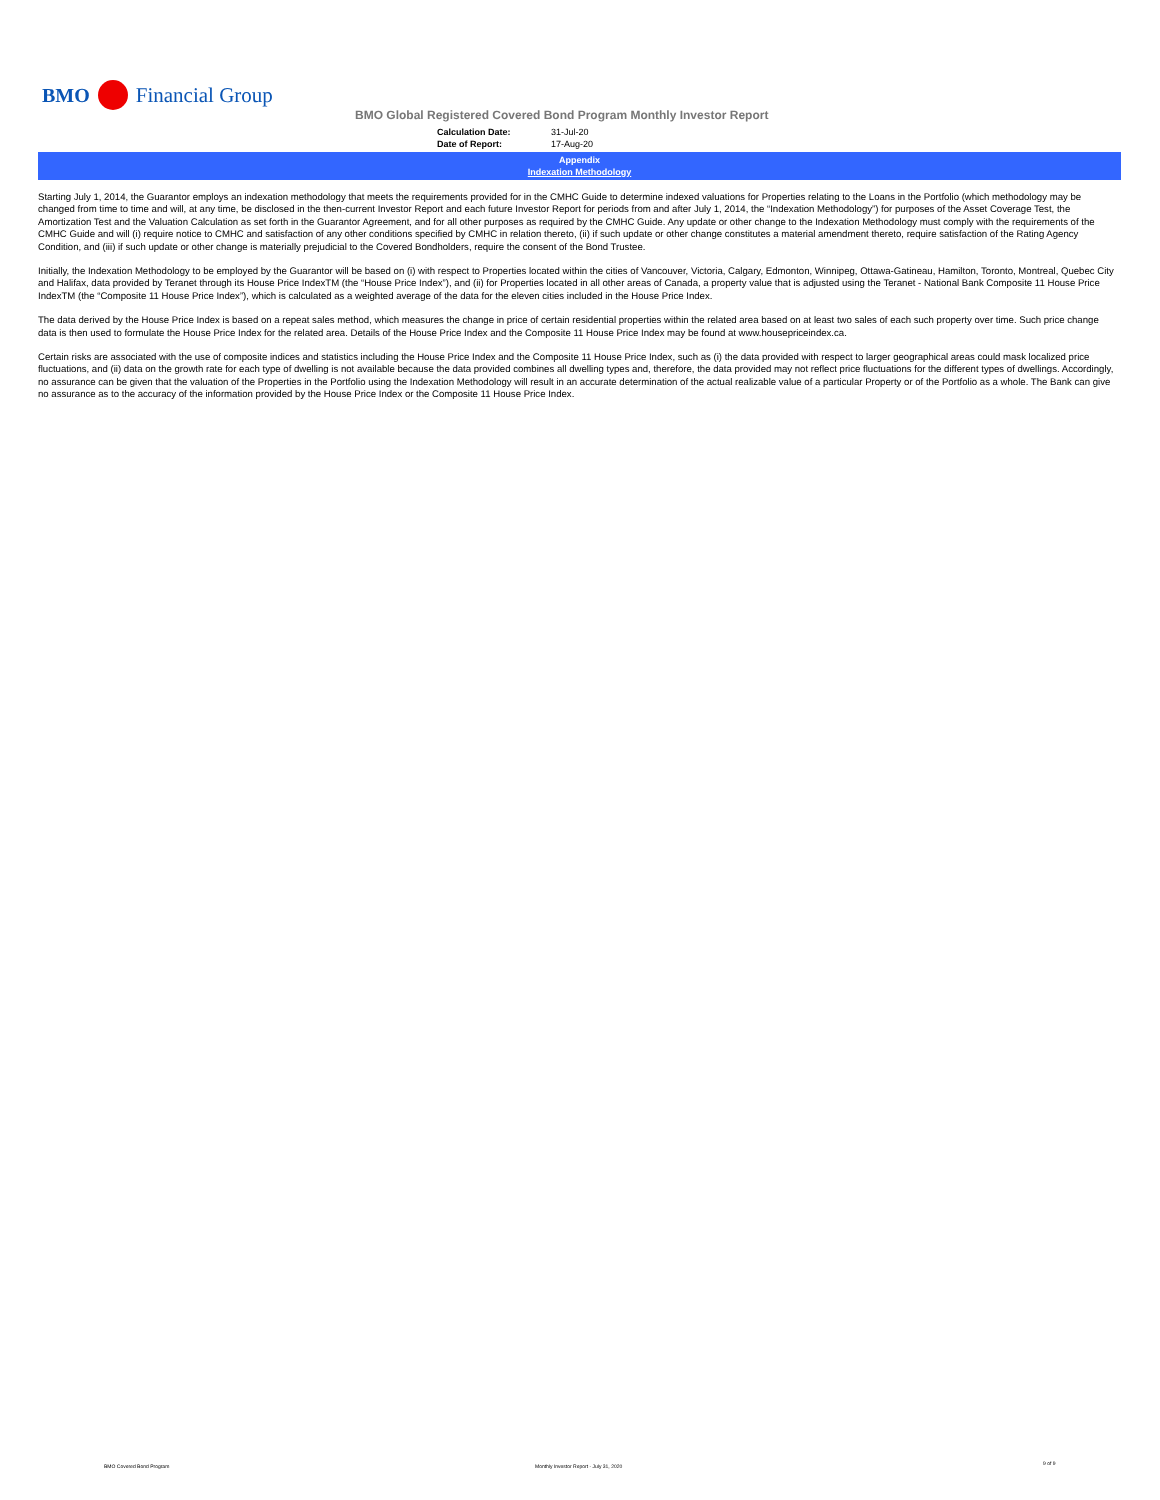BMO Financial Group
BMO Global Registered Covered Bond Program Monthly Investor Report
Calculation Date: 31-Jul-20
Date of Report: 17-Aug-20
Appendix
Indexation Methodology
Starting July 1, 2014, the Guarantor employs an indexation methodology that meets the requirements provided for in the CMHC Guide to determine indexed valuations for Properties relating to the Loans in the Portfolio (which methodology may be changed from time to time and will, at any time, be disclosed in the then-current Investor Report and each future Investor Report for periods from and after July 1, 2014, the “Indexation Methodology”) for purposes of the Asset Coverage Test, the Amortization Test and the Valuation Calculation as set forth in the Guarantor Agreement, and for all other purposes as required by the CMHC Guide. Any update or other change to the Indexation Methodology must comply with the requirements of the CMHC Guide and will (i) require notice to CMHC and satisfaction of any other conditions specified by CMHC in relation thereto, (ii) if such update or other change constitutes a material amendment thereto, require satisfaction of the Rating Agency Condition, and (iii) if such update or other change is materially prejudicial to the Covered Bondholders, require the consent of the Bond Trustee.
Initially, the Indexation Methodology to be employed by the Guarantor will be based on (i) with respect to Properties located within the cities of Vancouver, Victoria, Calgary, Edmonton, Winnipeg, Ottawa-Gatineau, Hamilton, Toronto, Montreal, Quebec City and Halifax, data provided by Teranet through its House Price IndexTM (the “House Price Index”), and (ii) for Properties located in all other areas of Canada, a property value that is adjusted using the Teranet - National Bank Composite 11 House Price IndexTM (the “Composite 11 House Price Index”), which is calculated as a weighted average of the data for the eleven cities included in the House Price Index.
The data derived by the House Price Index is based on a repeat sales method, which measures the change in price of certain residential properties within the related area based on at least two sales of each such property over time. Such price change data is then used to formulate the House Price Index for the related area. Details of the House Price Index and the Composite 11 House Price Index may be found at www.housepriceindex.ca.
Certain risks are associated with the use of composite indices and statistics including the House Price Index and the Composite 11 House Price Index, such as (i) the data provided with respect to larger geographical areas could mask localized price fluctuations, and (ii) data on the growth rate for each type of dwelling is not available because the data provided combines all dwelling types and, therefore, the data provided may not reflect price fluctuations for the different types of dwellings. Accordingly, no assurance can be given that the valuation of the Properties in the Portfolio using the Indexation Methodology will result in an accurate determination of the actual realizable value of a particular Property or of the Portfolio as a whole. The Bank can give no assurance as to the accuracy of the information provided by the House Price Index or the Composite 11 House Price Index.
BMO Covered Bond Program
Monthly Investor Report - July 31, 2020
9 of 9